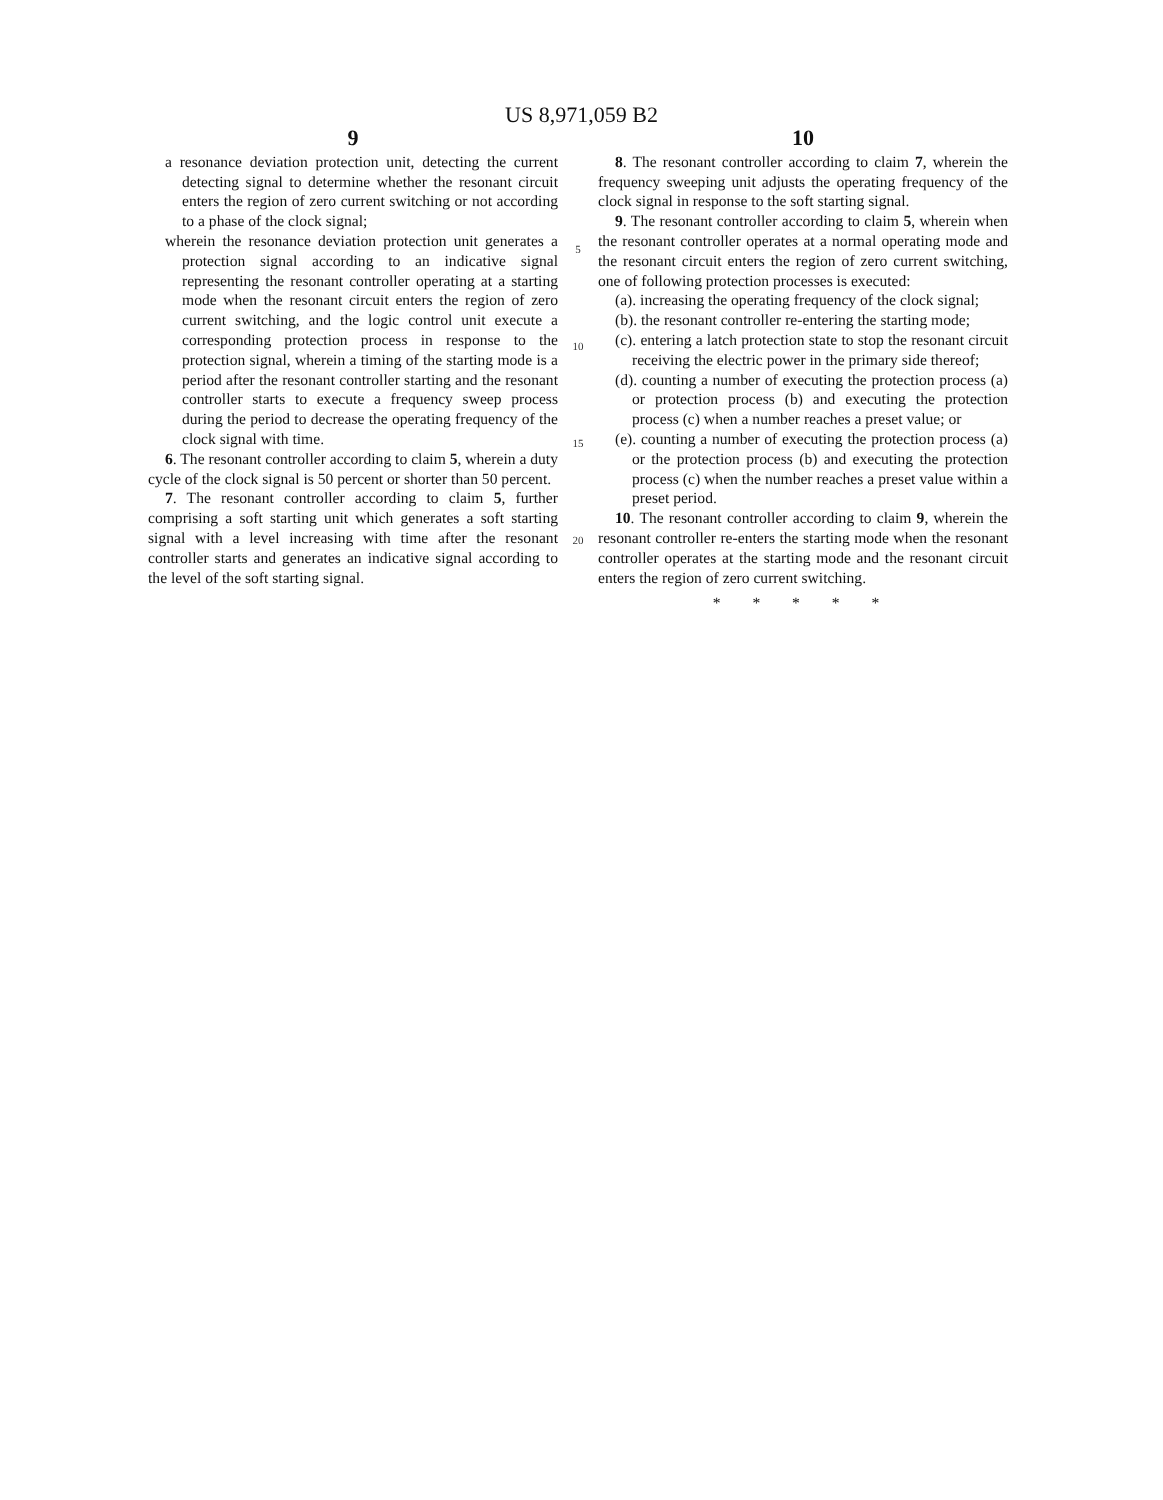US 8,971,059 B2
9
a resonance deviation protection unit, detecting the current detecting signal to determine whether the resonant circuit enters the region of zero current switching or not according to a phase of the clock signal;
wherein the resonance deviation protection unit generates a protection signal according to an indicative signal representing the resonant controller operating at a starting mode when the resonant circuit enters the region of zero current switching, and the logic control unit execute a corresponding protection process in response to the protection signal, wherein a timing of the starting mode is a period after the resonant controller starting and the resonant controller starts to execute a frequency sweep process during the period to decrease the operating frequency of the clock signal with time.
6. The resonant controller according to claim 5, wherein a duty cycle of the clock signal is 50 percent or shorter than 50 percent.
7. The resonant controller according to claim 5, further comprising a soft starting unit which generates a soft starting signal with a level increasing with time after the resonant controller starts and generates an indicative signal according to the level of the soft starting signal.
5
10
15
20
10
8. The resonant controller according to claim 7, wherein the frequency sweeping unit adjusts the operating frequency of the clock signal in response to the soft starting signal.
9. The resonant controller according to claim 5, wherein when the resonant controller operates at a normal operating mode and the resonant circuit enters the region of zero current switching, one of following protection processes is executed:
(a). increasing the operating frequency of the clock signal;
(b). the resonant controller re-entering the starting mode;
(c). entering a latch protection state to stop the resonant circuit receiving the electric power in the primary side thereof;
(d). counting a number of executing the protection process (a) or protection process (b) and executing the protection process (c) when a number reaches a preset value; or
(e). counting a number of executing the protection process (a) or the protection process (b) and executing the protection process (c) when the number reaches a preset value within a preset period.
10. The resonant controller according to claim 9, wherein the resonant controller re-enters the starting mode when the resonant controller operates at the starting mode and the resonant circuit enters the region of zero current switching.
* * * * *